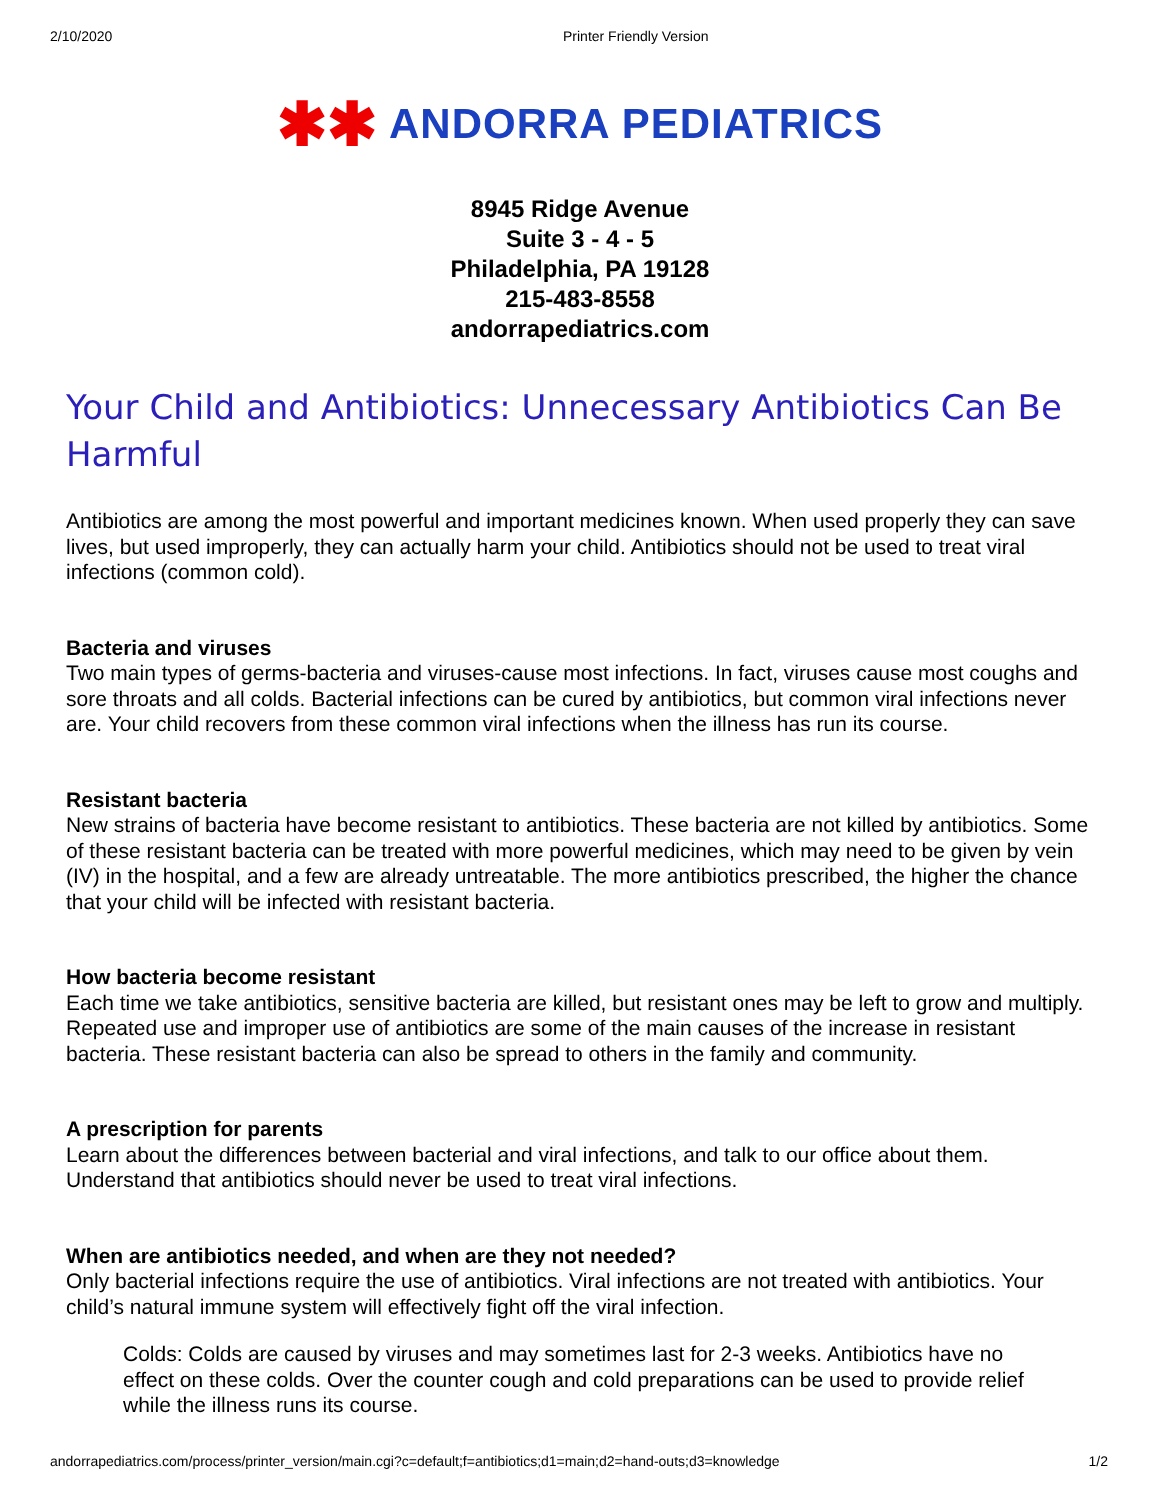2/10/2020 Printer Friendly Version
✱✱ ANDORRA PEDIATRICS
8945 Ridge Avenue
Suite 3 - 4 - 5
Philadelphia, PA 19128
215-483-8558
andorrapediatrics.com
Your Child and Antibiotics: Unnecessary Antibiotics Can Be Harmful
Antibiotics are among the most powerful and important medicines known. When used properly they can save lives, but used improperly, they can actually harm your child. Antibiotics should not be used to treat viral infections (common cold).
Bacteria and viruses
Two main types of germs-bacteria and viruses-cause most infections. In fact, viruses cause most coughs and sore throats and all colds. Bacterial infections can be cured by antibiotics, but common viral infections never are. Your child recovers from these common viral infections when the illness has run its course.
Resistant bacteria
New strains of bacteria have become resistant to antibiotics. These bacteria are not killed by antibiotics. Some of these resistant bacteria can be treated with more powerful medicines, which may need to be given by vein (IV) in the hospital, and a few are already untreatable. The more antibiotics prescribed, the higher the chance that your child will be infected with resistant bacteria.
How bacteria become resistant
Each time we take antibiotics, sensitive bacteria are killed, but resistant ones may be left to grow and multiply. Repeated use and improper use of antibiotics are some of the main causes of the increase in resistant bacteria. These resistant bacteria can also be spread to others in the family and community.
A prescription for parents
Learn about the differences between bacterial and viral infections, and talk to our office about them. Understand that antibiotics should never be used to treat viral infections.
When are antibiotics needed, and when are they not needed?
Only bacterial infections require the use of antibiotics. Viral infections are not treated with antibiotics. Your child’s natural immune system will effectively fight off the viral infection.
Colds: Colds are caused by viruses and may sometimes last for 2-3 weeks. Antibiotics have no effect on these colds. Over the counter cough and cold preparations can be used to provide relief while the illness runs its course.
andorrapediatrics.com/process/printer_version/main.cgi?c=default;f=antibiotics;d1=main;d2=hand-outs;d3=knowledge 1/2